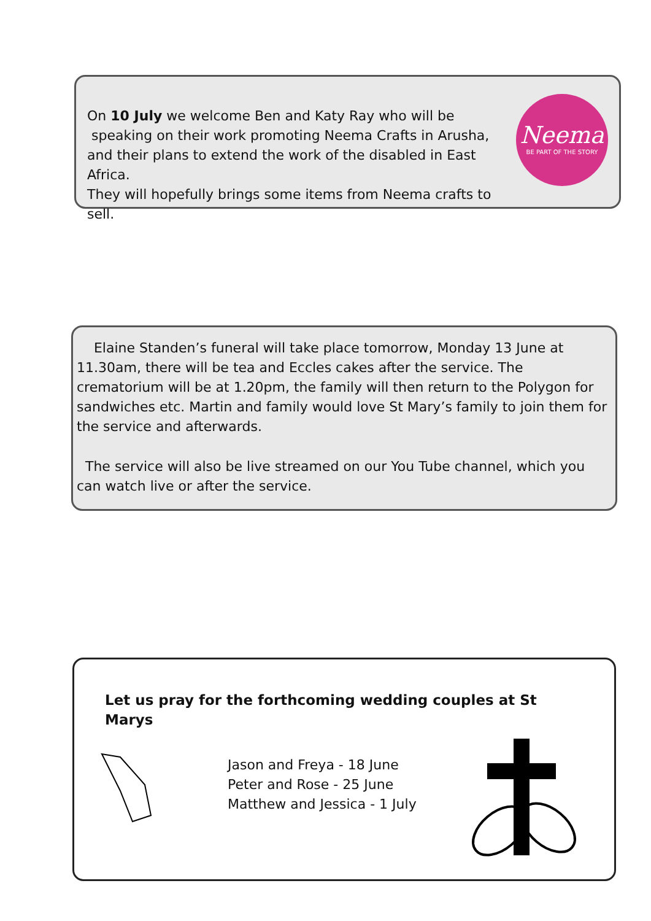On 10 July we welcome Ben and Katy Ray who will be
speaking on their work promoting Neema Crafts in Arusha,
and their plans to extend the work of the disabled in East Africa.
They will hopefully brings some items from Neema crafts to sell.
Neema
BE PART OF THE STORY
Elaine Standen’s funeral will take place tomorrow, Monday 13 June at 11.30am, there will be tea and Eccles cakes after the service. The crematorium will be at 1.20pm, the family will then return to the Polygon for sandwiches etc. Martin and family would love St Mary’s family to join them for the service and afterwards.
The service will also be live streamed on our You Tube channel, which you can watch live or after the service.
Let us pray for the forthcoming wedding couples at St Marys
Jason and Freya - 18 June
Peter and Rose - 25 June
Matthew and Jessica - 1 July